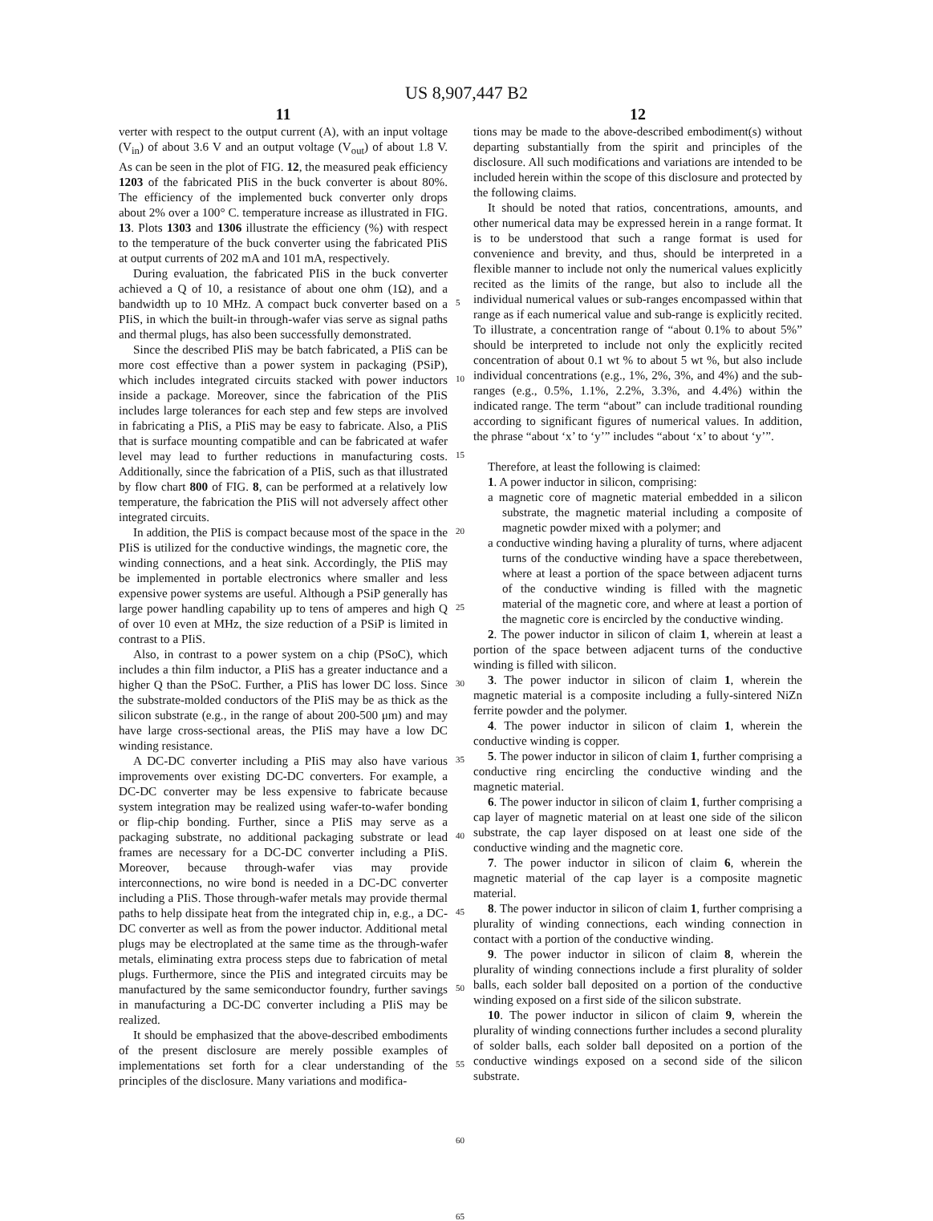US 8,907,447 B2
11
verter with respect to the output current (A), with an input voltage (V<sub>in</sub>) of about 3.6 V and an output voltage (V<sub>out</sub>) of about 1.8 V. As can be seen in the plot of FIG. 12, the measured peak efficiency 1203 of the fabricated PIiS in the buck converter is about 80%. The efficiency of the implemented buck converter only drops about 2% over a 100° C. temperature increase as illustrated in FIG. 13. Plots 1303 and 1306 illustrate the efficiency (%) with respect to the temperature of the buck converter using the fabricated PIiS at output currents of 202 mA and 101 mA, respectively.
During evaluation, the fabricated PIiS in the buck converter achieved a Q of 10, a resistance of about one ohm (1Ω), and a bandwidth up to 10 MHz. A compact buck converter based on a PIiS, in which the built-in through-wafer vias serve as signal paths and thermal plugs, has also been successfully demonstrated.
Since the described PIiS may be batch fabricated, a PIiS can be more cost effective than a power system in packaging (PSiP), which includes integrated circuits stacked with power inductors inside a package. Moreover, since the fabrication of the PIiS includes large tolerances for each step and few steps are involved in fabricating a PIiS, a PIiS may be easy to fabricate. Also, a PIiS that is surface mounting compatible and can be fabricated at wafer level may lead to further reductions in manufacturing costs. Additionally, since the fabrication of a PIiS, such as that illustrated by flow chart 800 of FIG. 8, can be performed at a relatively low temperature, the fabrication the PIiS will not adversely affect other integrated circuits.
In addition, the PIiS is compact because most of the space in the PIiS is utilized for the conductive windings, the magnetic core, the winding connections, and a heat sink. Accordingly, the PIiS may be implemented in portable electronics where smaller and less expensive power systems are useful. Although a PSiP generally has large power handling capability up to tens of amperes and high Q of over 10 even at MHz, the size reduction of a PSiP is limited in contrast to a PIiS.
Also, in contrast to a power system on a chip (PSoC), which includes a thin film inductor, a PIiS has a greater inductance and a higher Q than the PSoC. Further, a PIiS has lower DC loss. Since the substrate-molded conductors of the PIiS may be as thick as the silicon substrate (e.g., in the range of about 200-500 μm) and may have large cross-sectional areas, the PIiS may have a low DC winding resistance.
A DC-DC converter including a PIiS may also have various improvements over existing DC-DC converters. For example, a DC-DC converter may be less expensive to fabricate because system integration may be realized using wafer-to-wafer bonding or flip-chip bonding. Further, since a PIiS may serve as a packaging substrate, no additional packaging substrate or lead frames are necessary for a DC-DC converter including a PIiS. Moreover, because through-wafer vias may provide interconnections, no wire bond is needed in a DC-DC converter including a PIiS. Those through-wafer metals may provide thermal paths to help dissipate heat from the integrated chip in, e.g., a DC-DC converter as well as from the power inductor. Additional metal plugs may be electroplated at the same time as the through-wafer metals, eliminating extra process steps due to fabrication of metal plugs. Furthermore, since the PIiS and integrated circuits may be manufactured by the same semiconductor foundry, further savings in manufacturing a DC-DC converter including a PIiS may be realized.
It should be emphasized that the above-described embodiments of the present disclosure are merely possible examples of implementations set forth for a clear understanding of the principles of the disclosure. Many variations and modifica-
5
10
15
20
25
30
35
40
45
50
55
60
65
12
tions may be made to the above-described embodiment(s) without departing substantially from the spirit and principles of the disclosure. All such modifications and variations are intended to be included herein within the scope of this disclosure and protected by the following claims.
It should be noted that ratios, concentrations, amounts, and other numerical data may be expressed herein in a range format. It is to be understood that such a range format is used for convenience and brevity, and thus, should be interpreted in a flexible manner to include not only the numerical values explicitly recited as the limits of the range, but also to include all the individual numerical values or sub-ranges encompassed within that range as if each numerical value and sub-range is explicitly recited. To illustrate, a concentration range of “about 0.1% to about 5%” should be interpreted to include not only the explicitly recited concentration of about 0.1 wt % to about 5 wt %, but also include individual concentrations (e.g., 1%, 2%, 3%, and 4%) and the sub-ranges (e.g., 0.5%, 1.1%, 2.2%, 3.3%, and 4.4%) within the indicated range. The term “about” can include traditional rounding according to significant figures of numerical values. In addition, the phrase “about ‘x’ to ‘y’” includes “about ‘x’ to about ‘y’”.
Therefore, at least the following is claimed:
1. A power inductor in silicon, comprising:
a magnetic core of magnetic material embedded in a silicon substrate, the magnetic material including a composite of magnetic powder mixed with a polymer; and
a conductive winding having a plurality of turns, where adjacent turns of the conductive winding have a space therebetween, where at least a portion of the space between adjacent turns of the conductive winding is filled with the magnetic material of the magnetic core, and where at least a portion of the magnetic core is encircled by the conductive winding.
2. The power inductor in silicon of claim 1, wherein at least a portion of the space between adjacent turns of the conductive winding is filled with silicon.
3. The power inductor in silicon of claim 1, wherein the magnetic material is a composite including a fully-sintered NiZn ferrite powder and the polymer.
4. The power inductor in silicon of claim 1, wherein the conductive winding is copper.
5. The power inductor in silicon of claim 1, further comprising a conductive ring encircling the conductive winding and the magnetic material.
6. The power inductor in silicon of claim 1, further comprising a cap layer of magnetic material on at least one side of the silicon substrate, the cap layer disposed on at least one side of the conductive winding and the magnetic core.
7. The power inductor in silicon of claim 6, wherein the magnetic material of the cap layer is a composite magnetic material.
8. The power inductor in silicon of claim 1, further comprising a plurality of winding connections, each winding connection in contact with a portion of the conductive winding.
9. The power inductor in silicon of claim 8, wherein the plurality of winding connections include a first plurality of solder balls, each solder ball deposited on a portion of the conductive winding exposed on a first side of the silicon substrate.
10. The power inductor in silicon of claim 9, wherein the plurality of winding connections further includes a second plurality of solder balls, each solder ball deposited on a portion of the conductive windings exposed on a second side of the silicon substrate.